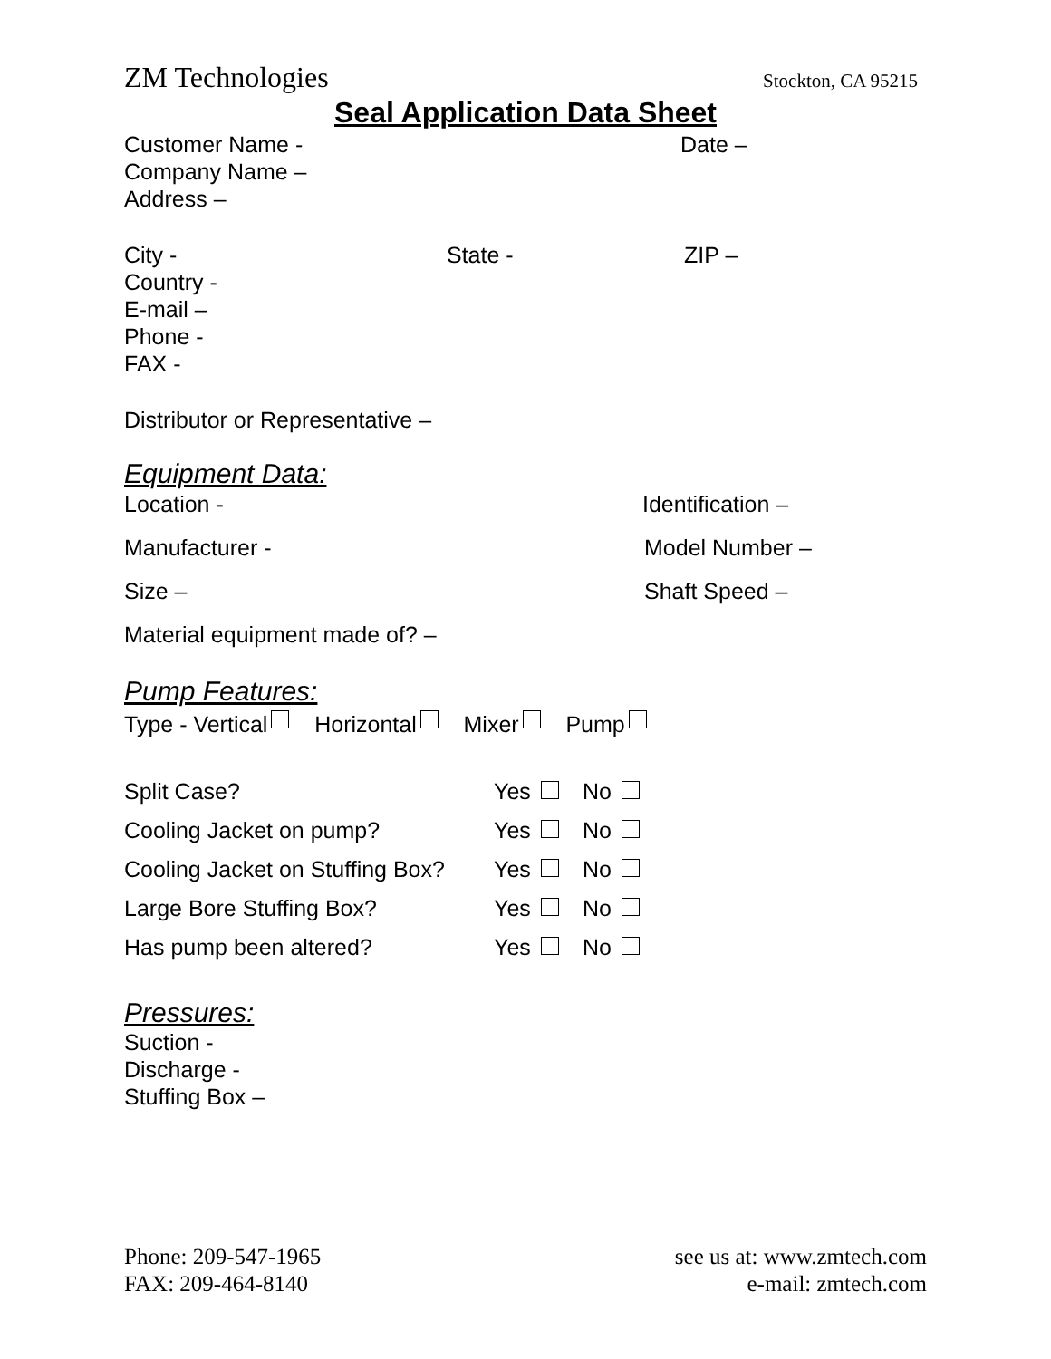ZM Technologies Stockton, CA 95215
Seal Application Data Sheet
Customer Name - Date –
Company Name –
Address –
City - State - ZIP –
Country -
E-mail –
Phone -
FAX -
Distributor or Representative –
Equipment Data:
Location - Identification –
Manufacturer - Model Number –
Size – Shaft Speed –
Material equipment made of? –
Pump Features:
Type - Vertical Horizontal Mixer Pump
Split Case? Yes No
Cooling Jacket on pump? Yes No
Cooling Jacket on Stuffing Box? Yes No
Large Bore Stuffing Box? Yes No
Has pump been altered? Yes No
Pressures:
Suction -
Discharge -
Stuffing Box –
Phone: 209-547-1965
FAX: 209-464-8140
see us at: www.zmtech.com
e-mail: zmtech.com